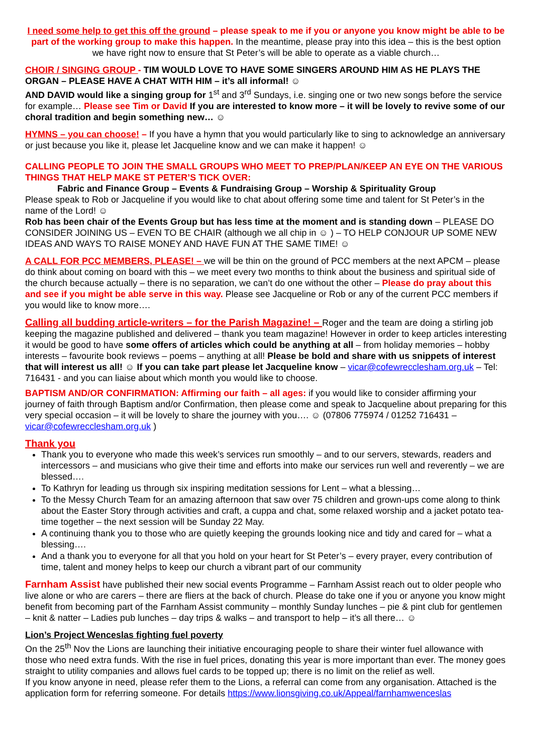I need some help to get this off the ground – please speak to me if you or anyone you know might be able to be part of the working group to make this happen. In the meantime, please pray into this idea – this is the best option we have right now to ensure that St Peter’s will be able to operate as a viable church…
CHOIR / SINGING GROUP - TIM WOULD LOVE TO HAVE SOME SINGERS AROUND HIM AS HE PLAYS THE ORGAN – PLEASE HAVE A CHAT WITH HIM – it’s all informal! ☺
AND DAVID would like a singing group for 1<sup>st</sup> and 3<sup>rd</sup> Sundays, i.e. singing one or two new songs before the service for example… Please see Tim or David If you are interested to know more – it will be lovely to revive some of our choral tradition and begin something new… ☺
HYMNS – you can choose! – If you have a hymn that you would particularly like to sing to acknowledge an anniversary or just because you like it, please let Jacqueline know and we can make it happen! ☺
CALLING PEOPLE TO JOIN THE SMALL GROUPS WHO MEET TO PREP/PLAN/KEEP AN EYE ON THE VARIOUS THINGS THAT HELP MAKE ST PETER’S TICK OVER:
Fabric and Finance Group – Events & Fundraising Group – Worship & Spirituality Group
Please speak to Rob or Jacqueline if you would like to chat about offering some time and talent for St Peter’s in the name of the Lord! ☺
Rob has been chair of the Events Group but has less time at the moment and is standing down – PLEASE DO CONSIDER JOINING US – EVEN TO BE CHAIR (although we all chip in ☺ ) – TO HELP CONJOUR UP SOME NEW IDEAS AND WAYS TO RAISE MONEY AND HAVE FUN AT THE SAME TIME! ☺
A CALL FOR PCC MEMBERS, PLEASE! – we will be thin on the ground of PCC members at the next APCM – please do think about coming on board with this – we meet every two months to think about the business and spiritual side of the church because actually – there is no separation, we can’t do one without the other – Please do pray about this and see if you might be able serve in this way. Please see Jacqueline or Rob or any of the current PCC members if you would like to know more….
Calling all budding article-writers – for the Parish Magazine! – Roger and the team are doing a stirling job keeping the magazine published and delivered – thank you team magazine! However in order to keep articles interesting it would be good to have some offers of articles which could be anything at all – from holiday memories – hobby interests – favourite book reviews – poems – anything at all! Please be bold and share with us snippets of interest that will interest us all! ☺ If you can take part please let Jacqueline know – vicar@cofewrecclesham.org.uk – Tel: 716431 - and you can liaise about which month you would like to choose.
BAPTISM AND/OR CONFIRMATION: Affirming our faith – all ages: if you would like to consider affirming your journey of faith through Baptism and/or Confirmation, then please come and speak to Jacqueline about preparing for this very special occasion – it will be lovely to share the journey with you…. ☺ (07806 775974 / 01252 716431 – vicar@cofewrecclesham.org.uk )
Thank you
Thank you to everyone who made this week’s services run smoothly – and to our servers, stewards, readers and intercessors – and musicians who give their time and efforts into make our services run well and reverently – we are blessed….
To Kathryn for leading us through six inspiring meditation sessions for Lent – what a blessing…
To the Messy Church Team for an amazing afternoon that saw over 75 children and grown-ups come along to think about the Easter Story through activities and craft, a cuppa and chat, some relaxed worship and a jacket potato tea-time together – the next session will be Sunday 22 May.
A continuing thank you to those who are quietly keeping the grounds looking nice and tidy and cared for – what a blessing….
And a thank you to everyone for all that you hold on your heart for St Peter’s – every prayer, every contribution of time, talent and money helps to keep our church a vibrant part of our community
Farnham Assist have published their new social events Programme – Farnham Assist reach out to older people who live alone or who are carers – there are fliers at the back of church. Please do take one if you or anyone you know might benefit from becoming part of the Farnham Assist community – monthly Sunday lunches – pie & pint club for gentlemen – knit & natter – Ladies pub lunches – day trips & walks – and transport to help – it’s all there… ☺
Lion’s Project Wenceslas fighting fuel poverty
On the 25<sup>th</sup> Nov the Lions are launching their initiative encouraging people to share their winter fuel allowance with those who need extra funds. With the rise in fuel prices, donating this year is more important than ever. The money goes straight to utility companies and allows fuel cards to be topped up; there is no limit on the relief as well.
If you know anyone in need, please refer them to the Lions, a referral can come from any organisation. Attached is the application form for referring someone. For details https://www.lionsgiving.co.uk/Appeal/farnhamwenceslas